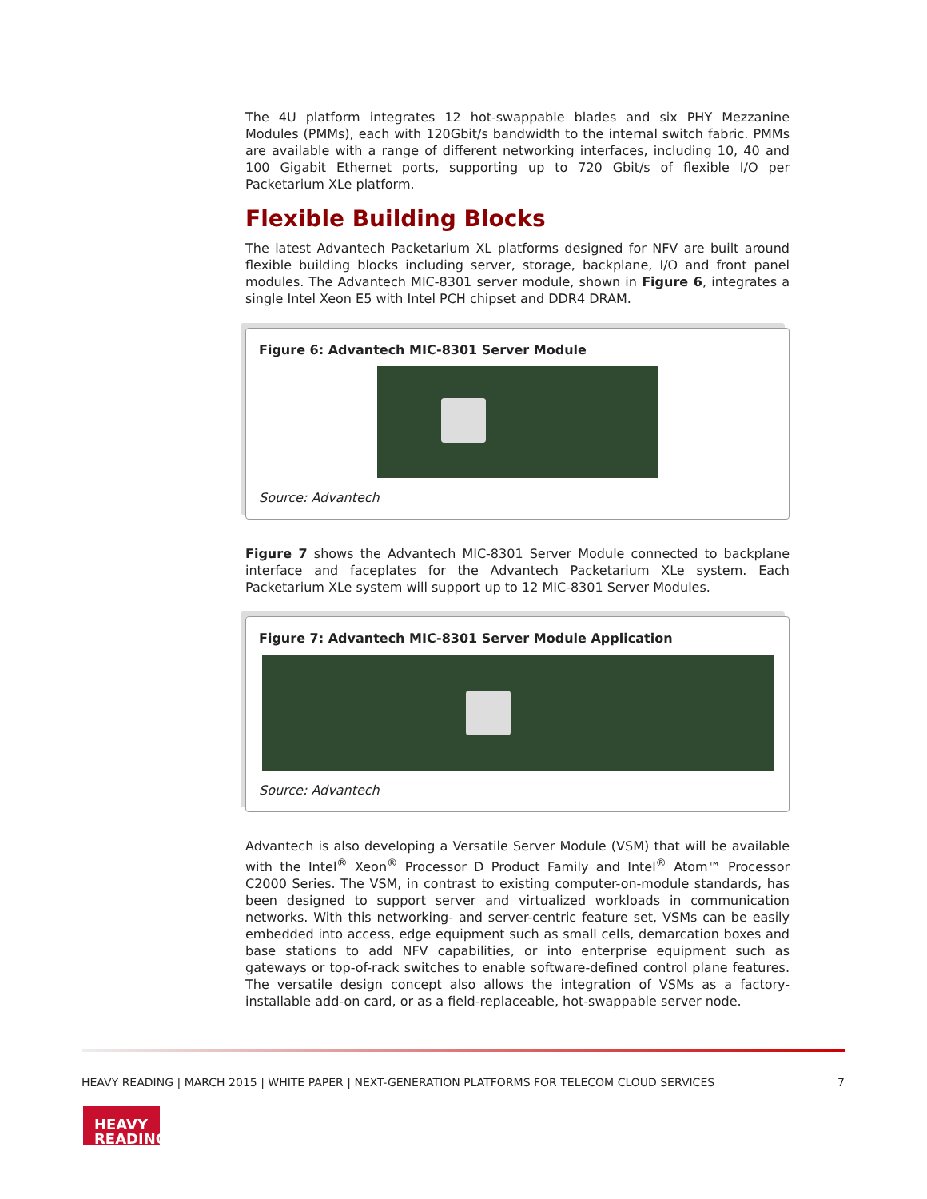The 4U platform integrates 12 hot-swappable blades and six PHY Mezzanine Modules (PMMs), each with 120Gbit/s bandwidth to the internal switch fabric. PMMs are available with a range of different networking interfaces, including 10, 40 and 100 Gigabit Ethernet ports, supporting up to 720 Gbit/s of flexible I/O per Packetarium XLe platform.
Flexible Building Blocks
The latest Advantech Packetarium XL platforms designed for NFV are built around flexible building blocks including server, storage, backplane, I/O and front panel modules. The Advantech MIC-8301 server module, shown in Figure 6, integrates a single Intel Xeon E5 with Intel PCH chipset and DDR4 DRAM.
Figure 6: Advantech MIC-8301 Server Module
Source: Advantech
Figure 7 shows the Advantech MIC-8301 Server Module connected to backplane interface and faceplates for the Advantech Packetarium XLe system. Each Packetarium XLe system will support up to 12 MIC-8301 Server Modules.
Figure 7: Advantech MIC-8301 Server Module Application
Source: Advantech
Advantech is also developing a Versatile Server Module (VSM) that will be available with the Intel<sup>®</sup> Xeon<sup>®</sup> Processor D Product Family and Intel<sup>®</sup> Atom™ Processor C2000 Series. The VSM, in contrast to existing computer-on-module standards, has been designed to support server and virtualized workloads in communication networks. With this networking- and server-centric feature set, VSMs can be easily embedded into access, edge equipment such as small cells, demarcation boxes and base stations to add NFV capabilities, or into enterprise equipment such as gateways or top-of-rack switches to enable software-defined control plane features. The versatile design concept also allows the integration of VSMs as a factory-installable add-on card, or as a field-replaceable, hot-swappable server node.
HEAVY READING | MARCH 2015 | WHITE PAPER | NEXT-GENERATION PLATFORMS FOR TELECOM CLOUD SERVICES 7
HEAVY
READING